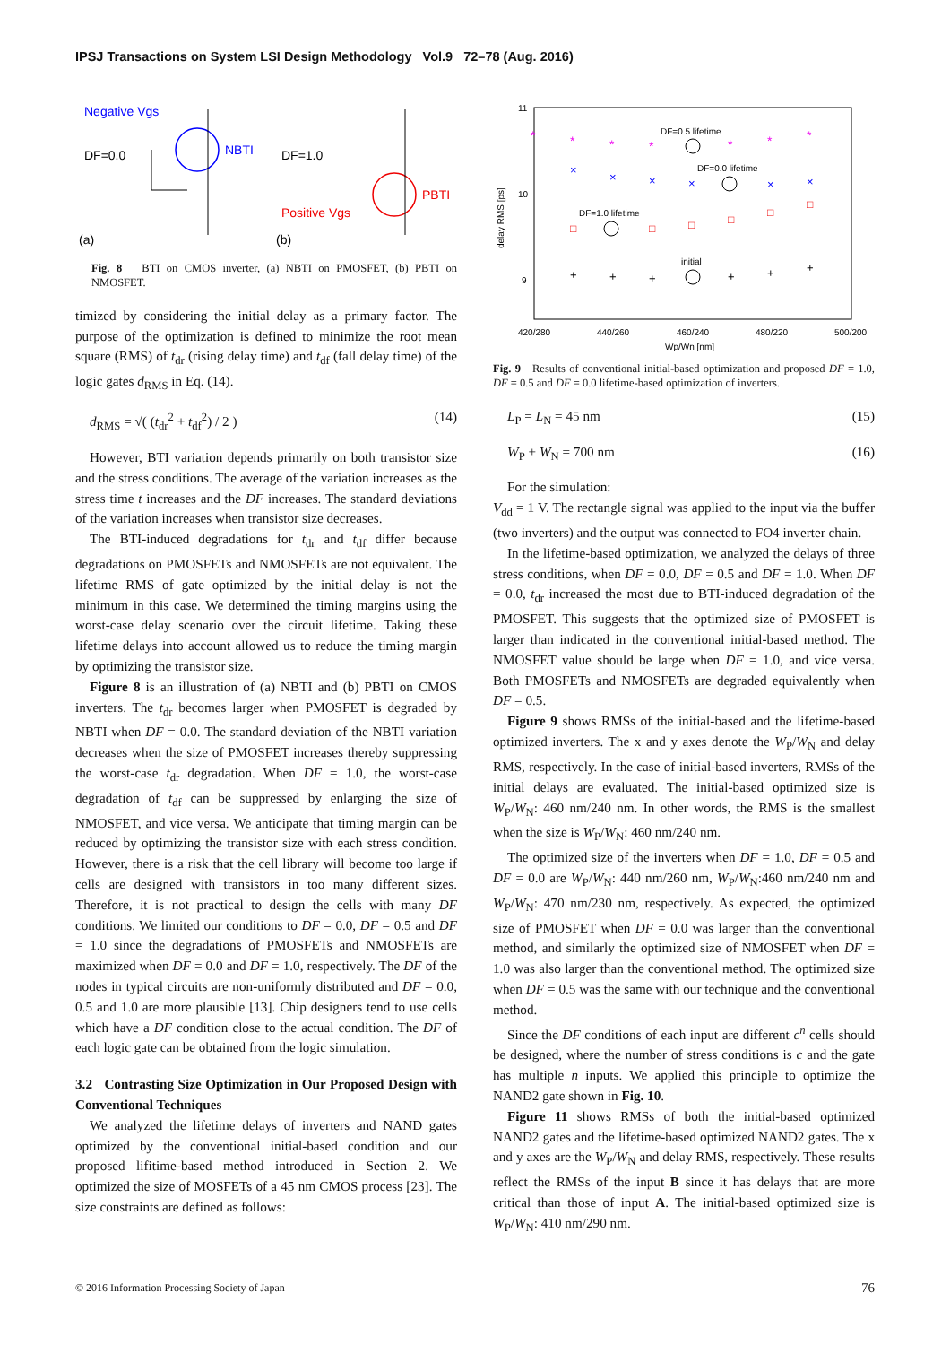IPSJ Transactions on System LSI Design Methodology Vol.9 72–78 (Aug. 2016)
Negative Vgs
DF=0.0
NBTI
(a)
DF=1.0
PBTI
Positive Vgs
(b)
Fig. 8 BTI on CMOS inverter, (a) NBTI on PMOSFET, (b) PBTI on NMOSFET.
timized by considering the initial delay as a primary factor. The purpose of the optimization is defined to minimize the root mean square (RMS) of t<sub>dr</sub> (rising delay time) and t<sub>df</sub> (fall delay time) of the logic gates d<sub>RMS</sub> in Eq. (14).
d<sub>RMS</sub> = √( (t<sub>dr</sub><sup>2</sup> + t<sub>df</sub><sup>2</sup>) / 2 ) (14)
However, BTI variation depends primarily on both transistor size and the stress conditions. The average of the variation increases as the stress time t increases and the DF increases. The standard deviations of the variation increases when transistor size decreases.
The BTI-induced degradations for t<sub>dr</sub> and t<sub>df</sub> differ because degradations on PMOSFETs and NMOSFETs are not equivalent. The lifetime RMS of gate optimized by the initial delay is not the minimum in this case. We determined the timing margins using the worst-case delay scenario over the circuit lifetime. Taking these lifetime delays into account allowed us to reduce the timing margin by optimizing the transistor size.
Figure 8 is an illustration of (a) NBTI and (b) PBTI on CMOS inverters. The t<sub>dr</sub> becomes larger when PMOSFET is degraded by NBTI when DF = 0.0. The standard deviation of the NBTI variation decreases when the size of PMOSFET increases thereby suppressing the worst-case t<sub>dr</sub> degradation. When DF = 1.0, the worst-case degradation of t<sub>df</sub> can be suppressed by enlarging the size of NMOSFET, and vice versa. We anticipate that timing margin can be reduced by optimizing the transistor size with each stress condition. However, there is a risk that the cell library will become too large if cells are designed with transistors in too many different sizes. Therefore, it is not practical to design the cells with many DF conditions. We limited our conditions to DF = 0.0, DF = 0.5 and DF = 1.0 since the degradations of PMOSFETs and NMOSFETs are maximized when DF = 0.0 and DF = 1.0, respectively. The DF of the nodes in typical circuits are non-uniformly distributed and DF = 0.0, 0.5 and 1.0 are more plausible [13]. Chip designers tend to use cells which have a DF condition close to the actual condition. The DF of each logic gate can be obtained from the logic simulation.
3.2 Contrasting Size Optimization in Our Proposed Design with Conventional Techniques
We analyzed the lifetime delays of inverters and NAND gates optimized by the conventional initial-based condition and our proposed lifitime-based method introduced in Section 2. We optimized the size of MOSFETs of a 45 nm CMOS process [23]. The size constraints are defined as follows:
11
10
9
delay RMS [ps]
420/280
440/260
460/240
480/220
500/200
Wp/Wn [nm]
DF=0.5 lifetime
DF=0.0 lifetime
DF=1.0 lifetime
initial
*
*
*
*
*
*
*
×
×
×
×
×
×
□
□
□
□
□
□
+
+
+
+
+
+
Fig. 9 Results of conventional initial-based optimization and proposed DF = 1.0, DF = 0.5 and DF = 0.0 lifetime-based optimization of inverters.
L<sub>P</sub> = L<sub>N</sub> = 45 nm (15)
W<sub>P</sub> + W<sub>N</sub> = 700 nm (16)
For the simulation:
V<sub>dd</sub> = 1 V. The rectangle signal was applied to the input via the buffer (two inverters) and the output was connected to FO4 inverter chain.
In the lifetime-based optimization, we analyzed the delays of three stress conditions, when DF = 0.0, DF = 0.5 and DF = 1.0. When DF = 0.0, t<sub>dr</sub> increased the most due to BTI-induced degradation of the PMOSFET. This suggests that the optimized size of PMOSFET is larger than indicated in the conventional initial-based method. The NMOSFET value should be large when DF = 1.0, and vice versa. Both PMOSFETs and NMOSFETs are degraded equivalently when DF = 0.5.
Figure 9 shows RMSs of the initial-based and the lifetime-based optimized inverters. The x and y axes denote the W<sub>P</sub>/W<sub>N</sub> and delay RMS, respectively. In the case of initial-based inverters, RMSs of the initial delays are evaluated. The initial-based optimized size is W<sub>P</sub>/W<sub>N</sub>: 460 nm/240 nm. In other words, the RMS is the smallest when the size is W<sub>P</sub>/W<sub>N</sub>: 460 nm/240 nm.
The optimized size of the inverters when DF = 1.0, DF = 0.5 and DF = 0.0 are W<sub>P</sub>/W<sub>N</sub>: 440 nm/260 nm, W<sub>P</sub>/W<sub>N</sub>:460 nm/240 nm and W<sub>P</sub>/W<sub>N</sub>: 470 nm/230 nm, respectively. As expected, the optimized size of PMOSFET when DF = 0.0 was larger than the conventional method, and similarly the optimized size of NMOSFET when DF = 1.0 was also larger than the conventional method. The optimized size when DF = 0.5 was the same with our technique and the conventional method.
Since the DF conditions of each input are different c<sup>n</sup> cells should be designed, where the number of stress conditions is c and the gate has multiple n inputs. We applied this principle to optimize the NAND2 gate shown in Fig. 10.
Figure 11 shows RMSs of both the initial-based optimized NAND2 gates and the lifetime-based optimized NAND2 gates. The x and y axes are the W<sub>P</sub>/W<sub>N</sub> and delay RMS, respectively. These results reflect the RMSs of the input B since it has delays that are more critical than those of input A. The initial-based optimized size is W<sub>P</sub>/W<sub>N</sub>: 410 nm/290 nm.
© 2016 Information Processing Society of Japan 76